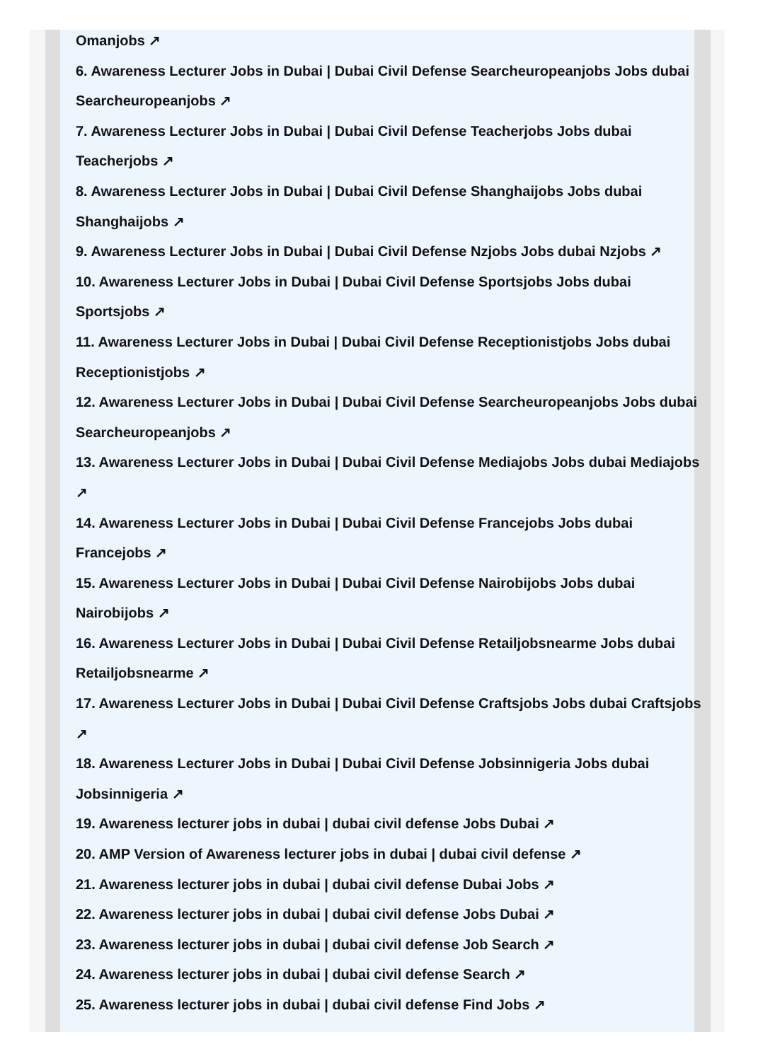Omanjobs ↗
6. Awareness Lecturer Jobs in Dubai | Dubai Civil Defense Searcheuropeanjobs Jobs dubai Searcheuropeanjobs ↗
7. Awareness Lecturer Jobs in Dubai | Dubai Civil Defense Teacherjobs Jobs dubai Teacherjobs ↗
8. Awareness Lecturer Jobs in Dubai | Dubai Civil Defense Shanghaijobs Jobs dubai Shanghaijobs ↗
9. Awareness Lecturer Jobs in Dubai | Dubai Civil Defense Nzjobs Jobs dubai Nzjobs ↗
10. Awareness Lecturer Jobs in Dubai | Dubai Civil Defense Sportsjobs Jobs dubai Sportsjobs ↗
11. Awareness Lecturer Jobs in Dubai | Dubai Civil Defense Receptionistjobs Jobs dubai Receptionistjobs ↗
12. Awareness Lecturer Jobs in Dubai | Dubai Civil Defense Searcheuropeanjobs Jobs dubai Searcheuropeanjobs ↗
13. Awareness Lecturer Jobs in Dubai | Dubai Civil Defense Mediajobs Jobs dubai Mediajobs ↗
14. Awareness Lecturer Jobs in Dubai | Dubai Civil Defense Francejobs Jobs dubai Francejobs ↗
15. Awareness Lecturer Jobs in Dubai | Dubai Civil Defense Nairobijobs Jobs dubai Nairobijobs ↗
16. Awareness Lecturer Jobs in Dubai | Dubai Civil Defense Retailjobsnearme Jobs dubai Retailjobsnearme ↗
17. Awareness Lecturer Jobs in Dubai | Dubai Civil Defense Craftsjobs Jobs dubai Craftsjobs ↗
18. Awareness Lecturer Jobs in Dubai | Dubai Civil Defense Jobsinnigeria Jobs dubai Jobsinnigeria ↗
19. Awareness lecturer jobs in dubai | dubai civil defense Jobs Dubai ↗
20. AMP Version of Awareness lecturer jobs in dubai | dubai civil defense ↗
21. Awareness lecturer jobs in dubai | dubai civil defense Dubai Jobs ↗
22. Awareness lecturer jobs in dubai | dubai civil defense Jobs Dubai ↗
23. Awareness lecturer jobs in dubai | dubai civil defense Job Search ↗
24. Awareness lecturer jobs in dubai | dubai civil defense Search ↗
25. Awareness lecturer jobs in dubai | dubai civil defense Find Jobs ↗